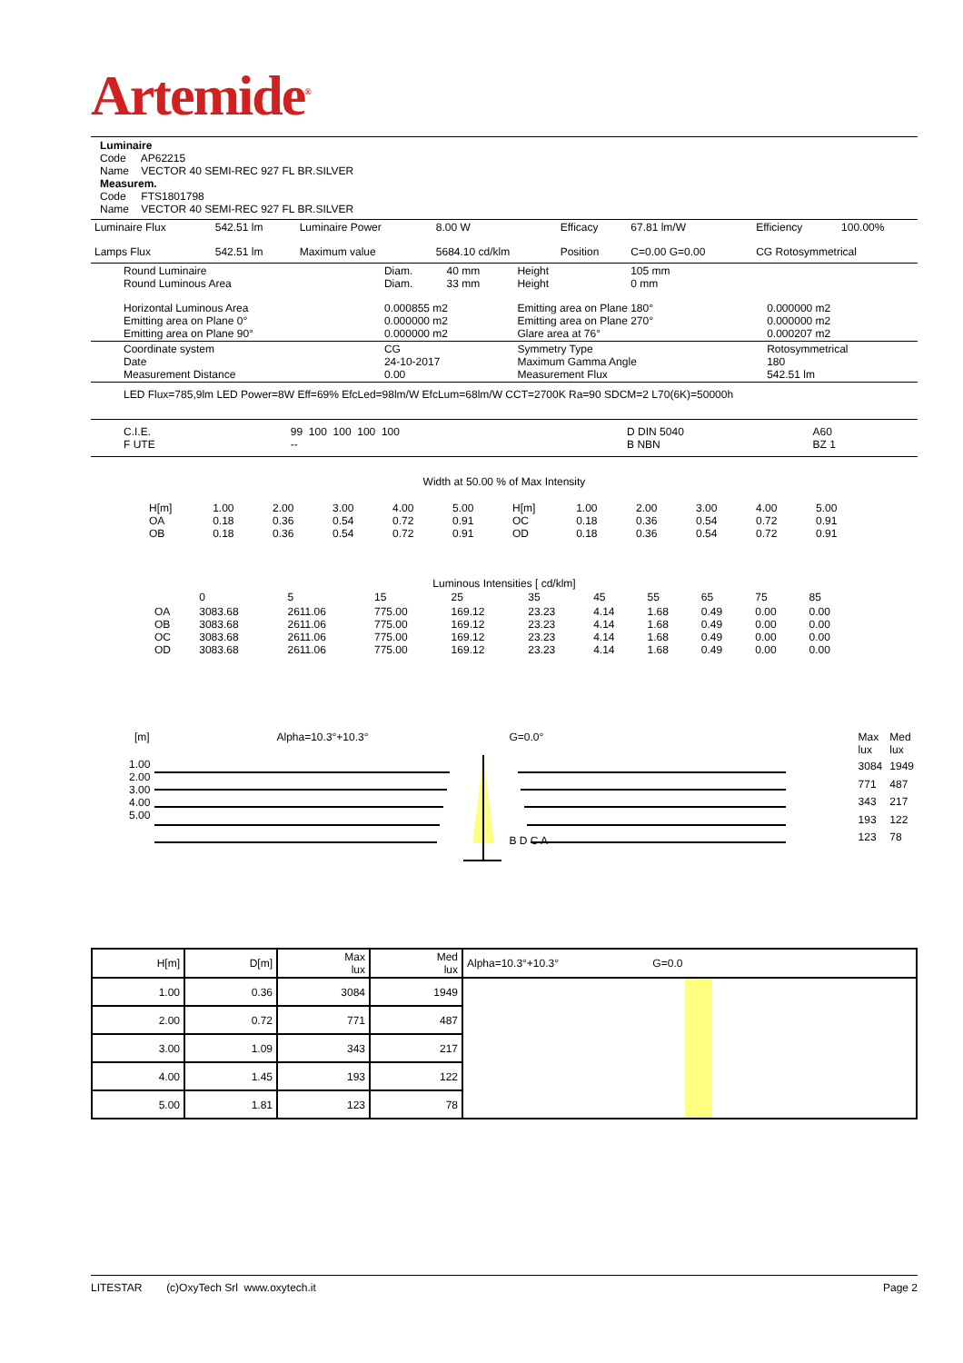Artemide<sup>®</sup>
Luminaire
Code AP62215
Name VECTOR 40 SEMI-REC 927 FL BR.SILVER
Measurem.
Code FTS1801798
Name VECTOR 40 SEMI-REC 927 FL BR.SILVER
| Luminaire Flux | 542.51 lm | Luminaire Power | 8.00 W | Efficacy | 67.81 lm/W | Efficiency | 100.00% |
| Lamps Flux | 542.51 lm | Maximum value | 5684.10 cd/klm | Position | C=0.00 G=0.00 | CG Rotosymmetrical | |
| Round Luminaire Round Luminous Area | Diam. Diam. | 40 mm 33 mm | Height Height | 105 mm 0 mm | |
| Horizontal Luminous Area Emitting area on Plane 0° Emitting area on Plane 90° | 0.000855 m2 0.000000 m2 0.000000 m2 | | Emitting area on Plane 180° Emitting area on Plane 270° Glare area at 76° | | 0.000000 m2 0.000000 m2 0.000207 m2 |
| Coordinate system Date Measurement Distance | CG 24-10-2017 0.00 | | Symmetry Type Maximum Gamma Angle Measurement Flux | | Rotosymmetrical 180 542.51 lm |
LED Flux=785,9lm LED Power=8W Eff=69% EfcLed=98lm/W EfcLum=68lm/W CCT=2700K Ra=90 SDCM=2 L70(6K)=50000h
| C.I.E. F UTE | 99 100 100 100 100 -- | D DIN 5040 B NBN | A60 BZ 1 | |
Width at 50.00 % of Max Intensity
| H[m] OA OB | 1.00 0.18 0.18 | 2.00 0.36 0.36 | 3.00 0.54 0.54 | 4.00 0.72 0.72 | 5.00 0.91 0.91 | H[m] OC OD | 1.00 0.18 0.18 | 2.00 0.36 0.36 | 3.00 0.54 0.54 | 4.00 0.72 0.72 | 5.00 0.91 0.91 |
Luminous Intensities [ cd/klm]
| | 0 | 5 | 15 | 25 | 35 | 45 | 55 | 65 | 75 | 85 |
| OA OB OC OD | 3083.68 3083.68 3083.68 3083.68 | 2611.06 2611.06 2611.06 2611.06 | 775.00 775.00 775.00 775.00 | 169.12 169.12 169.12 169.12 | 23.23 23.23 23.23 23.23 | 4.14 4.14 4.14 4.14 | 1.68 1.68 1.68 1.68 | 0.49 0.49 0.49 0.49 | 0.00 0.00 0.00 0.00 | 0.00 0.00 0.00 0.00 |
| [m] | Alpha=10.3°+10.3° | G=0.0° | Max lux | Med lux |
| 1.00 2.00 3.00 4.00 5.00 | | B D C A | 3084 771 343 193 123 | 1949 487 217 122 78 |
| H[m] | D[m] | Max lux | Med lux | Alpha=10.3°+10.3° G=0.0 |
| 1.00 | 0.36 | 3084 | 1949 | |
| 2.00 | 0.72 | 771 | 487 | |
| 3.00 | 1.09 | 343 | 217 | |
| 4.00 | 1.45 | 193 | 122 | |
| 5.00 | 1.81 | 123 | 78 | |
LITESTAR (c)OxyTech Srl www.oxytech.it Page 2